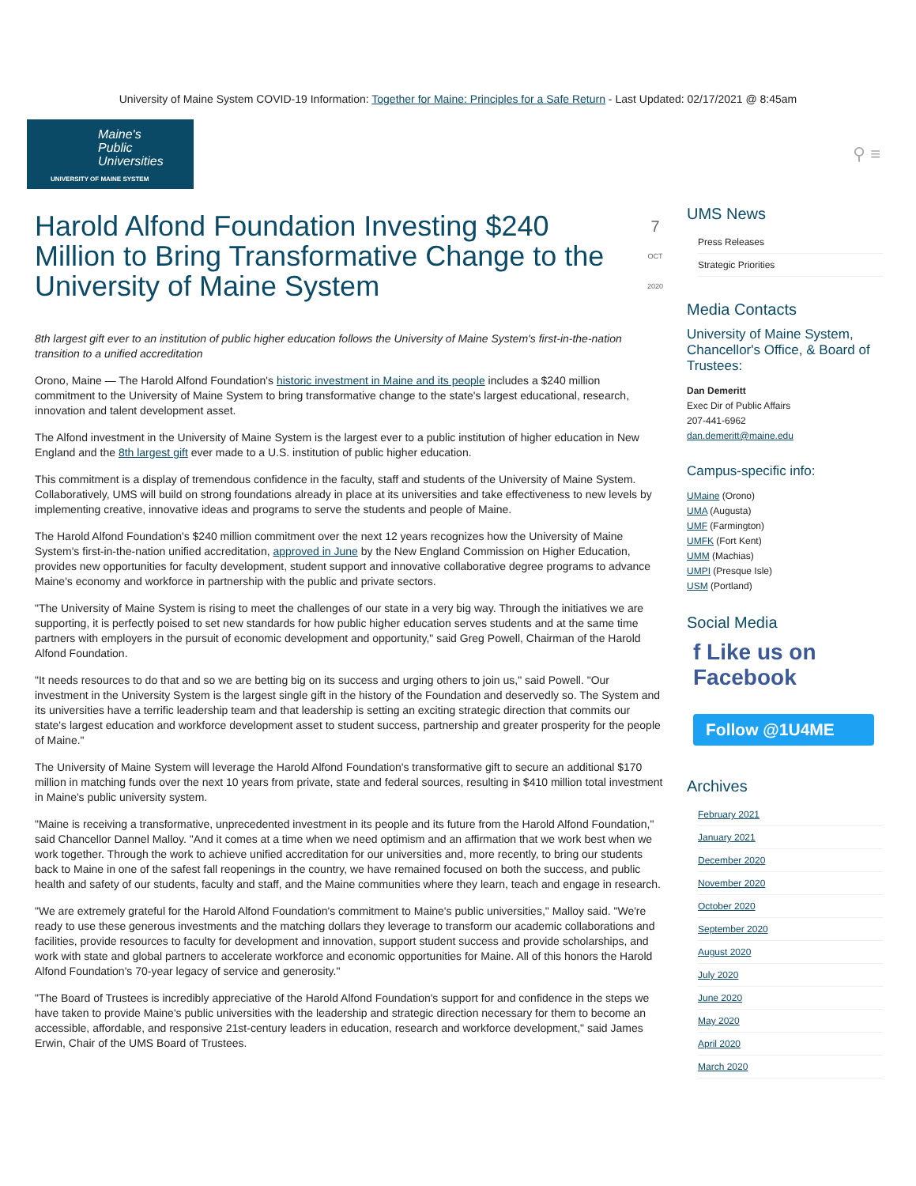University of Maine System COVID-19 Information: Together for Maine: Principles for a Safe Return - Last Updated: 02/17/2021 @ 8:45am
Maine's
Public
Universities
UNIVERSITY OF MAINE SYSTEM
⚲ ≡
Harold Alfond Foundation Investing $240 Million to Bring Transformative Change to the University of Maine System 7
OCT 2020
8th largest gift ever to an institution of public higher education follows the University of Maine System's first-in-the-nation transition to a unified accreditation
Orono, Maine — The Harold Alfond Foundation's historic investment in Maine and its people includes a $240 million commitment to the University of Maine System to bring transformative change to the state's largest educational, research, innovation and talent development asset.
The Alfond investment in the University of Maine System is the largest ever to a public institution of higher education in New England and the 8th largest gift ever made to a U.S. institution of public higher education.
This commitment is a display of tremendous confidence in the faculty, staff and students of the University of Maine System. Collaboratively, UMS will build on strong foundations already in place at its universities and take effectiveness to new levels by implementing creative, innovative ideas and programs to serve the students and people of Maine.
The Harold Alfond Foundation's $240 million commitment over the next 12 years recognizes how the University of Maine System's first-in-the-nation unified accreditation, approved in June by the New England Commission on Higher Education, provides new opportunities for faculty development, student support and innovative collaborative degree programs to advance Maine's economy and workforce in partnership with the public and private sectors.
"The University of Maine System is rising to meet the challenges of our state in a very big way. Through the initiatives we are supporting, it is perfectly poised to set new standards for how public higher education serves students and at the same time partners with employers in the pursuit of economic development and opportunity," said Greg Powell, Chairman of the Harold Alfond Foundation.
"It needs resources to do that and so we are betting big on its success and urging others to join us," said Powell. "Our investment in the University System is the largest single gift in the history of the Foundation and deservedly so. The System and its universities have a terrific leadership team and that leadership is setting an exciting strategic direction that commits our state's largest education and workforce development asset to student success, partnership and greater prosperity for the people of Maine."
The University of Maine System will leverage the Harold Alfond Foundation's transformative gift to secure an additional $170 million in matching funds over the next 10 years from private, state and federal sources, resulting in $410 million total investment in Maine's public university system.
"Maine is receiving a transformative, unprecedented investment in its people and its future from the Harold Alfond Foundation," said Chancellor Dannel Malloy. "And it comes at a time when we need optimism and an affirmation that we work best when we work together. Through the work to achieve unified accreditation for our universities and, more recently, to bring our students back to Maine in one of the safest fall reopenings in the country, we have remained focused on both the success, and public health and safety of our students, faculty and staff, and the Maine communities where they learn, teach and engage in research.
"We are extremely grateful for the Harold Alfond Foundation's commitment to Maine's public universities," Malloy said. "We're ready to use these generous investments and the matching dollars they leverage to transform our academic collaborations and facilities, provide resources to faculty for development and innovation, support student success and provide scholarships, and work with state and global partners to accelerate workforce and economic opportunities for Maine. All of this honors the Harold Alfond Foundation's 70-year legacy of service and generosity."
"The Board of Trustees is incredibly appreciative of the Harold Alfond Foundation's support for and confidence in the steps we have taken to provide Maine's public universities with the leadership and strategic direction necessary for them to become an accessible, affordable, and responsive 21st-century leaders in education, research and workforce development," said James Erwin, Chair of the UMS Board of Trustees.
UMS News
Press Releases
Strategic Priorities
Media Contacts
University of Maine System, Chancellor's Office, & Board of Trustees:
Dan Demeritt
Exec Dir of Public Affairs
207-441-6962
dan.demeritt@maine.edu
Campus-specific info:
UMaine (Orono)
UMA (Augusta)
UMF (Farmington)
UMFK (Fort Kent)
UMM (Machias)
UMPI (Presque Isle)
USM (Portland)
Social Media
f Like us on
Facebook
Follow @1U4ME
Archives
February 2021
January 2021
December 2020
November 2020
October 2020
September 2020
August 2020
July 2020
June 2020
May 2020
April 2020
March 2020